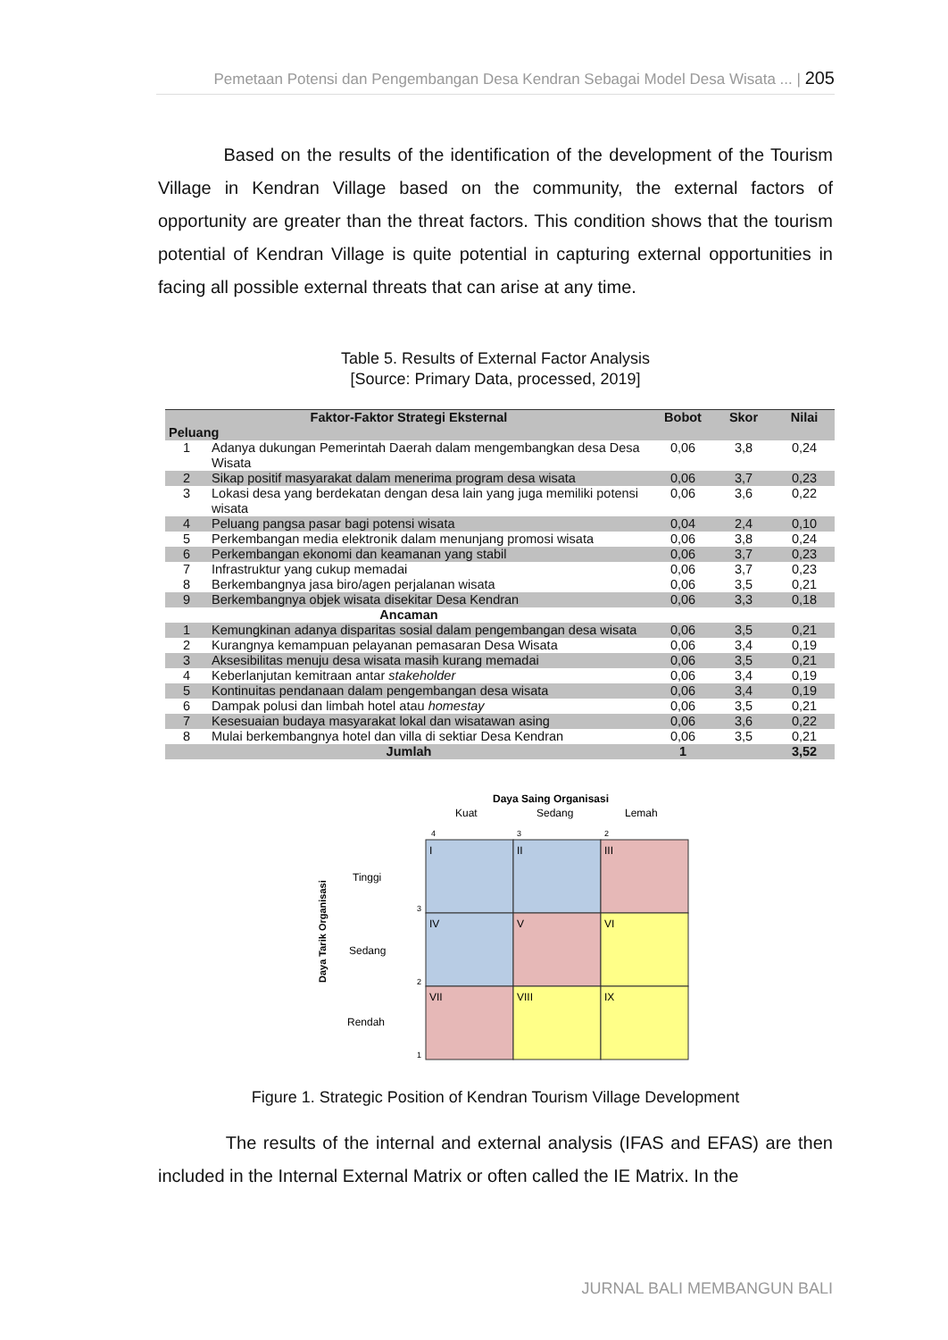Pemetaan Potensi dan Pengembangan Desa Kendran Sebagai Model Desa Wisata ... | 205
Based on the results of the identification of the development of the Tourism Village in Kendran Village based on the community, the external factors of opportunity are greater than the threat factors. This condition shows that the tourism potential of Kendran Village is quite potential in capturing external opportunities in facing all possible external threats that can arise at any time.
Table 5. Results of External Factor Analysis
[Source: Primary Data, processed, 2019]
| Faktor-Faktor Strategi Eksternal | | Bobot | Skor | Nilai |
| --- | --- | --- | --- | --- |
| Peluang | | | | |
| 1 | Adanya dukungan Pemerintah Daerah dalam mengembangkan desa Desa Wisata | 0,06 | 3,8 | 0,24 |
| 2 | Sikap positif masyarakat dalam menerima program desa wisata | 0,06 | 3,7 | 0,23 |
| 3 | Lokasi desa yang berdekatan dengan desa lain yang juga memiliki potensi wisata | 0,06 | 3,6 | 0,22 |
| 4 | Peluang pangsa pasar bagi potensi wisata | 0,04 | 2,4 | 0,10 |
| 5 | Perkembangan media elektronik dalam menunjang promosi wisata | 0,06 | 3,8 | 0,24 |
| 6 | Perkembangan ekonomi dan keamanan yang stabil | 0,06 | 3,7 | 0,23 |
| 7 | Infrastruktur yang cukup memadai | 0,06 | 3,7 | 0,23 |
| 8 | Berkembangnya jasa biro/agen perjalanan wisata | 0,06 | 3,5 | 0,21 |
| 9 | Berkembangnya objek wisata disekitar Desa Kendran | 0,06 | 3,3 | 0,18 |
| Ancaman | | | | |
| 1 | Kemungkinan adanya disparitas sosial dalam pengembangan desa wisata | 0,06 | 3,5 | 0,21 |
| 2 | Kurangnya kemampuan pelayanan pemasaran Desa Wisata | 0,06 | 3,4 | 0,19 |
| 3 | Aksesibilitas menuju desa wisata masih kurang memadai | 0,06 | 3,5 | 0,21 |
| 4 | Keberlanjutan kemitraan antar stakeholder | 0,06 | 3,4 | 0,19 |
| 5 | Kontinuitas pendanaan dalam pengembangan desa wisata | 0,06 | 3,4 | 0,19 |
| 6 | Dampak polusi dan limbah hotel atau homestay | 0,06 | 3,5 | 0,21 |
| 7 | Kesesuaian budaya masyarakat lokal dan wisatawan asing | 0,06 | 3,6 | 0,22 |
| 8 | Mulai berkembangnya hotel dan villa di sektiar Desa Kendran | 0,06 | 3,5 | 0,21 |
| Jumlah | | 1 | | 3,52 |
Daya Saing Organisasi
Kuat
Sedang
Lemah
4
3
2
I
II
III
IV
V
VI
VII
VIII
IX
Tinggi
Sedang
Rendah
3
2
1
Daya Tarik Organisasi
Figure 1. Strategic Position of Kendran Tourism Village Development
The results of the internal and external analysis (IFAS and EFAS) are then included in the Internal External Matrix or often called the IE Matrix. In the
JURNAL BALI MEMBANGUN BALI